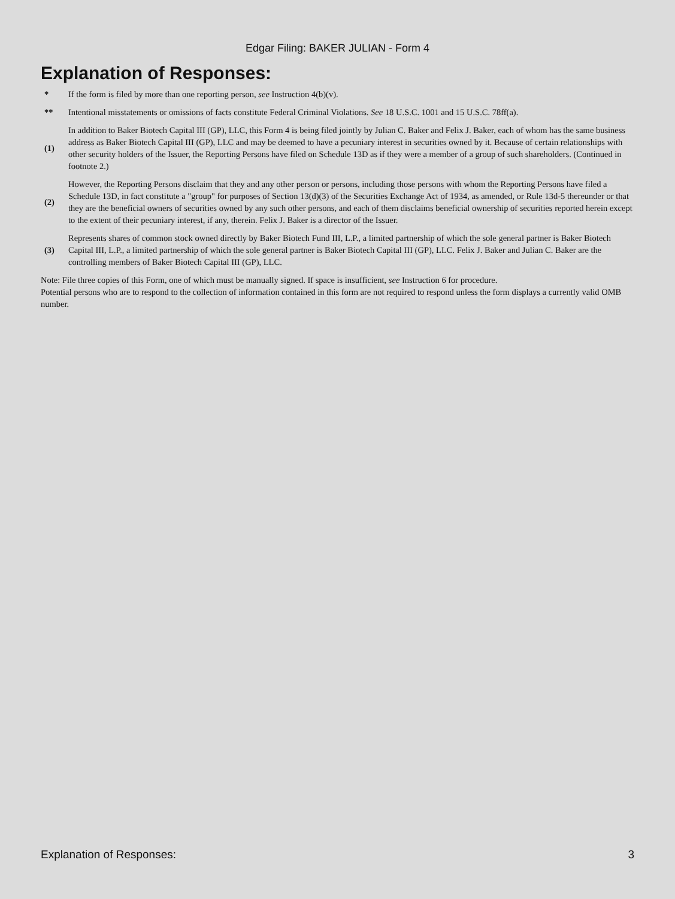Edgar Filing: BAKER JULIAN - Form 4
Explanation of Responses:
| * | If the form is filed by more than one reporting person, see Instruction 4(b)(v). |
| ** | Intentional misstatements or omissions of facts constitute Federal Criminal Violations. See 18 U.S.C. 1001 and 15 U.S.C. 78ff(a). |
| (1) | In addition to Baker Biotech Capital III (GP), LLC, this Form 4 is being filed jointly by Julian C. Baker and Felix J. Baker, each of whom has the same business address as Baker Biotech Capital III (GP), LLC and may be deemed to have a pecuniary interest in securities owned by it. Because of certain relationships with other security holders of the Issuer, the Reporting Persons have filed on Schedule 13D as if they were a member of a group of such shareholders. (Continued in footnote 2.) |
| (2) | However, the Reporting Persons disclaim that they and any other person or persons, including those persons with whom the Reporting Persons have filed a Schedule 13D, in fact constitute a "group" for purposes of Section 13(d)(3) of the Securities Exchange Act of 1934, as amended, or Rule 13d-5 thereunder or that they are the beneficial owners of securities owned by any such other persons, and each of them disclaims beneficial ownership of securities reported herein except to the extent of their pecuniary interest, if any, therein. Felix J. Baker is a director of the Issuer. |
| (3) | Represents shares of common stock owned directly by Baker Biotech Fund III, L.P., a limited partnership of which the sole general partner is Baker Biotech Capital III, L.P., a limited partnership of which the sole general partner is Baker Biotech Capital III (GP), LLC. Felix J. Baker and Julian C. Baker are the controlling members of Baker Biotech Capital III (GP), LLC. |
Note: File three copies of this Form, one of which must be manually signed. If space is insufficient, see Instruction 6 for procedure.
Potential persons who are to respond to the collection of information contained in this form are not required to respond unless the form displays a currently valid OMB number.
Explanation of Responses: 3